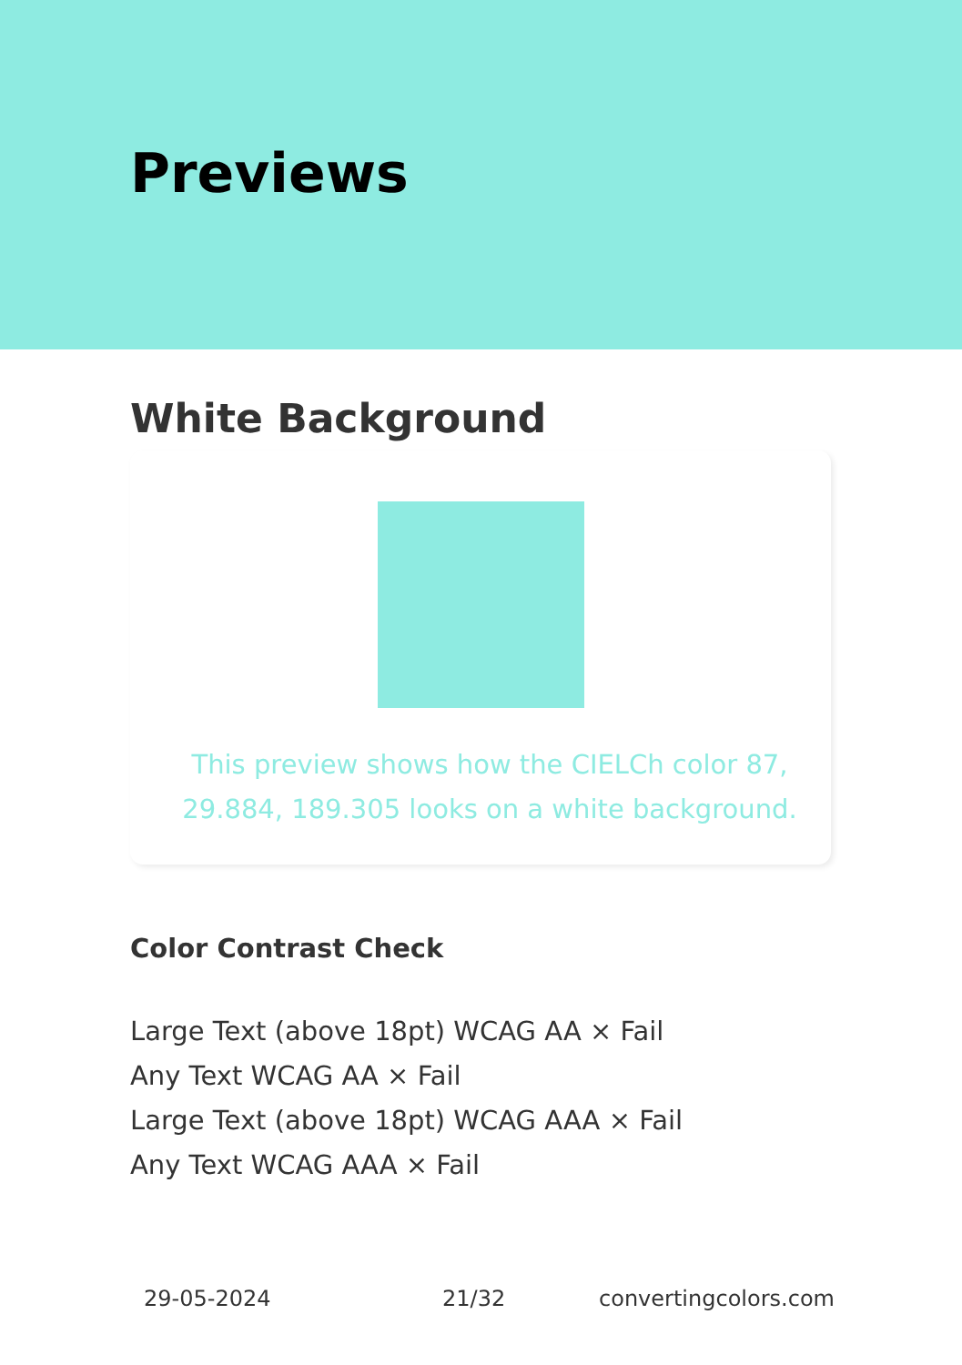Previews
White Background
This preview shows how the CIELCh color 87, 29.884, 189.305 looks on a white background.
Color Contrast Check
Large Text (above 18pt) WCAG AA × Fail
Any Text WCAG AA × Fail
Large Text (above 18pt) WCAG AAA × Fail
Any Text WCAG AAA × Fail
29-05-2024 21/32 convertingcolors.com